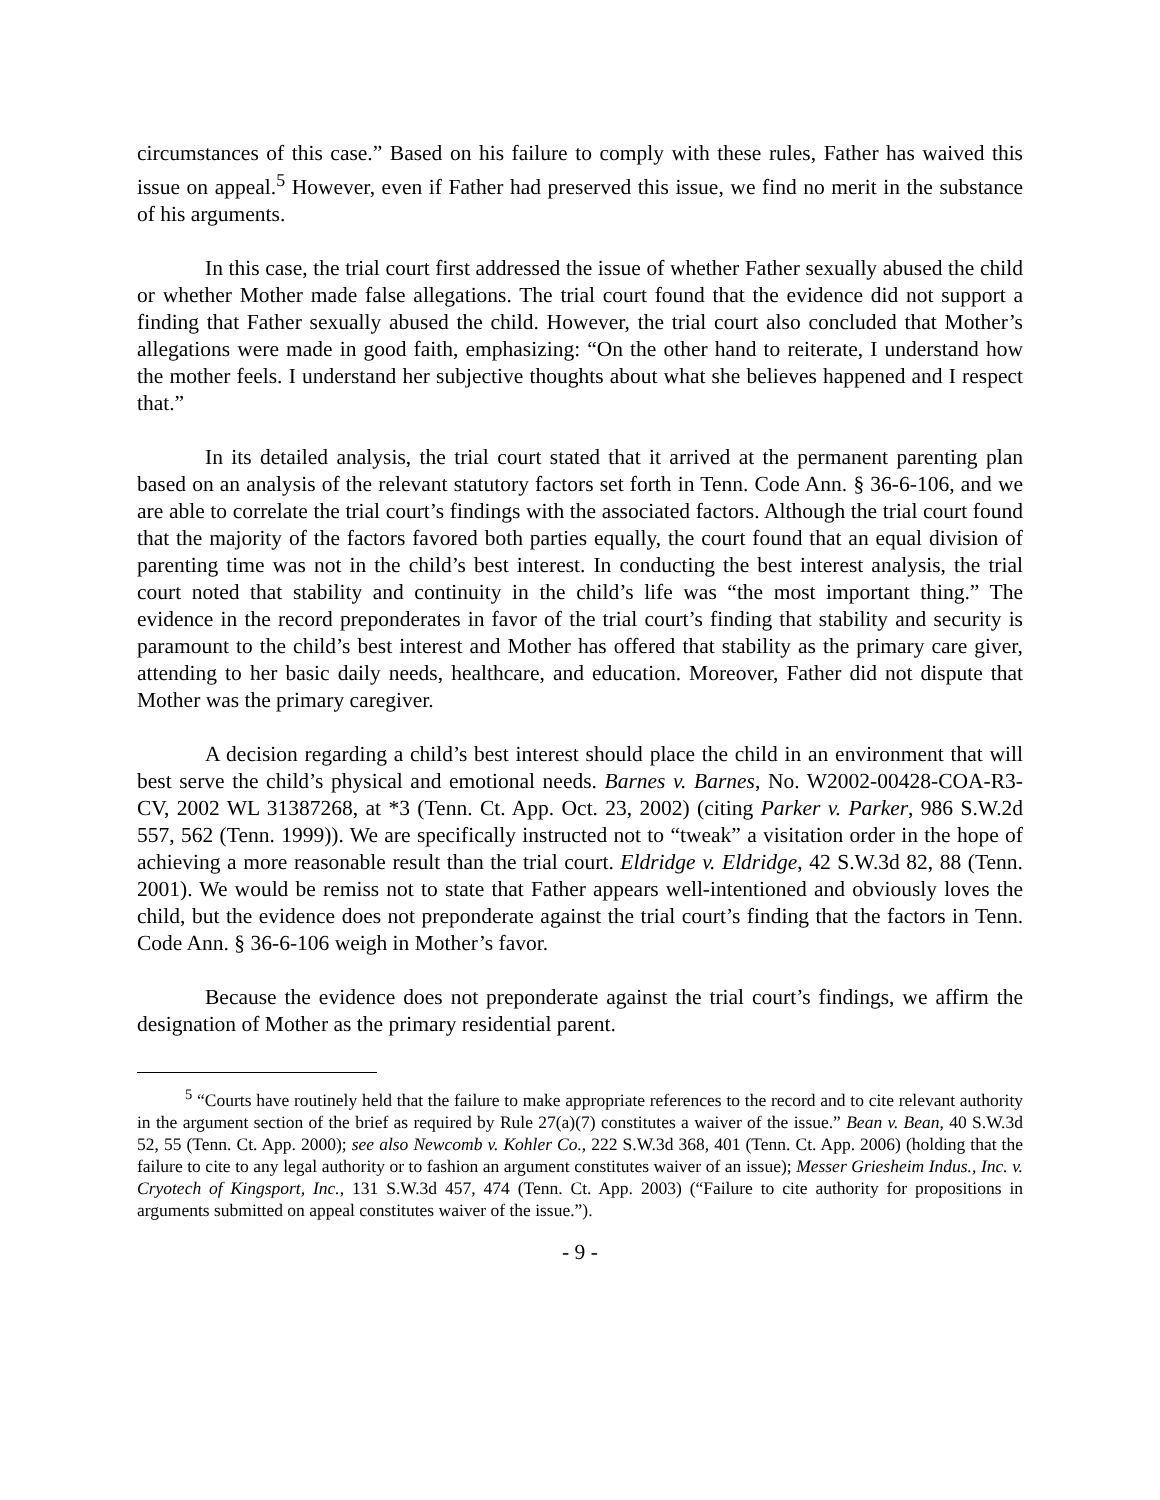circumstances of this case.” Based on his failure to comply with these rules, Father has waived this issue on appeal.<sup>5</sup> However, even if Father had preserved this issue, we find no merit in the substance of his arguments.
In this case, the trial court first addressed the issue of whether Father sexually abused the child or whether Mother made false allegations. The trial court found that the evidence did not support a finding that Father sexually abused the child. However, the trial court also concluded that Mother’s allegations were made in good faith, emphasizing: “On the other hand to reiterate, I understand how the mother feels. I understand her subjective thoughts about what she believes happened and I respect that.”
In its detailed analysis, the trial court stated that it arrived at the permanent parenting plan based on an analysis of the relevant statutory factors set forth in Tenn. Code Ann. § 36-6-106, and we are able to correlate the trial court’s findings with the associated factors. Although the trial court found that the majority of the factors favored both parties equally, the court found that an equal division of parenting time was not in the child’s best interest. In conducting the best interest analysis, the trial court noted that stability and continuity in the child’s life was “the most important thing.” The evidence in the record preponderates in favor of the trial court’s finding that stability and security is paramount to the child’s best interest and Mother has offered that stability as the primary care giver, attending to her basic daily needs, healthcare, and education. Moreover, Father did not dispute that Mother was the primary caregiver.
A decision regarding a child’s best interest should place the child in an environment that will best serve the child’s physical and emotional needs. Barnes v. Barnes, No. W2002-00428-COA-R3-CV, 2002 WL 31387268, at *3 (Tenn. Ct. App. Oct. 23, 2002) (citing Parker v. Parker, 986 S.W.2d 557, 562 (Tenn. 1999)). We are specifically instructed not to “tweak” a visitation order in the hope of achieving a more reasonable result than the trial court. Eldridge v. Eldridge, 42 S.W.3d 82, 88 (Tenn. 2001). We would be remiss not to state that Father appears well-intentioned and obviously loves the child, but the evidence does not preponderate against the trial court’s finding that the factors in Tenn. Code Ann. § 36-6-106 weigh in Mother’s favor.
Because the evidence does not preponderate against the trial court’s findings, we affirm the designation of Mother as the primary residential parent.
<sup>5</sup> “Courts have routinely held that the failure to make appropriate references to the record and to cite relevant authority in the argument section of the brief as required by Rule 27(a)(7) constitutes a waiver of the issue.” Bean v. Bean, 40 S.W.3d 52, 55 (Tenn. Ct. App. 2000); see also Newcomb v. Kohler Co., 222 S.W.3d 368, 401 (Tenn. Ct. App. 2006) (holding that the failure to cite to any legal authority or to fashion an argument constitutes waiver of an issue); Messer Griesheim Indus., Inc. v. Cryotech of Kingsport, Inc., 131 S.W.3d 457, 474 (Tenn. Ct. App. 2003) (“Failure to cite authority for propositions in arguments submitted on appeal constitutes waiver of the issue.”).
- 9 -